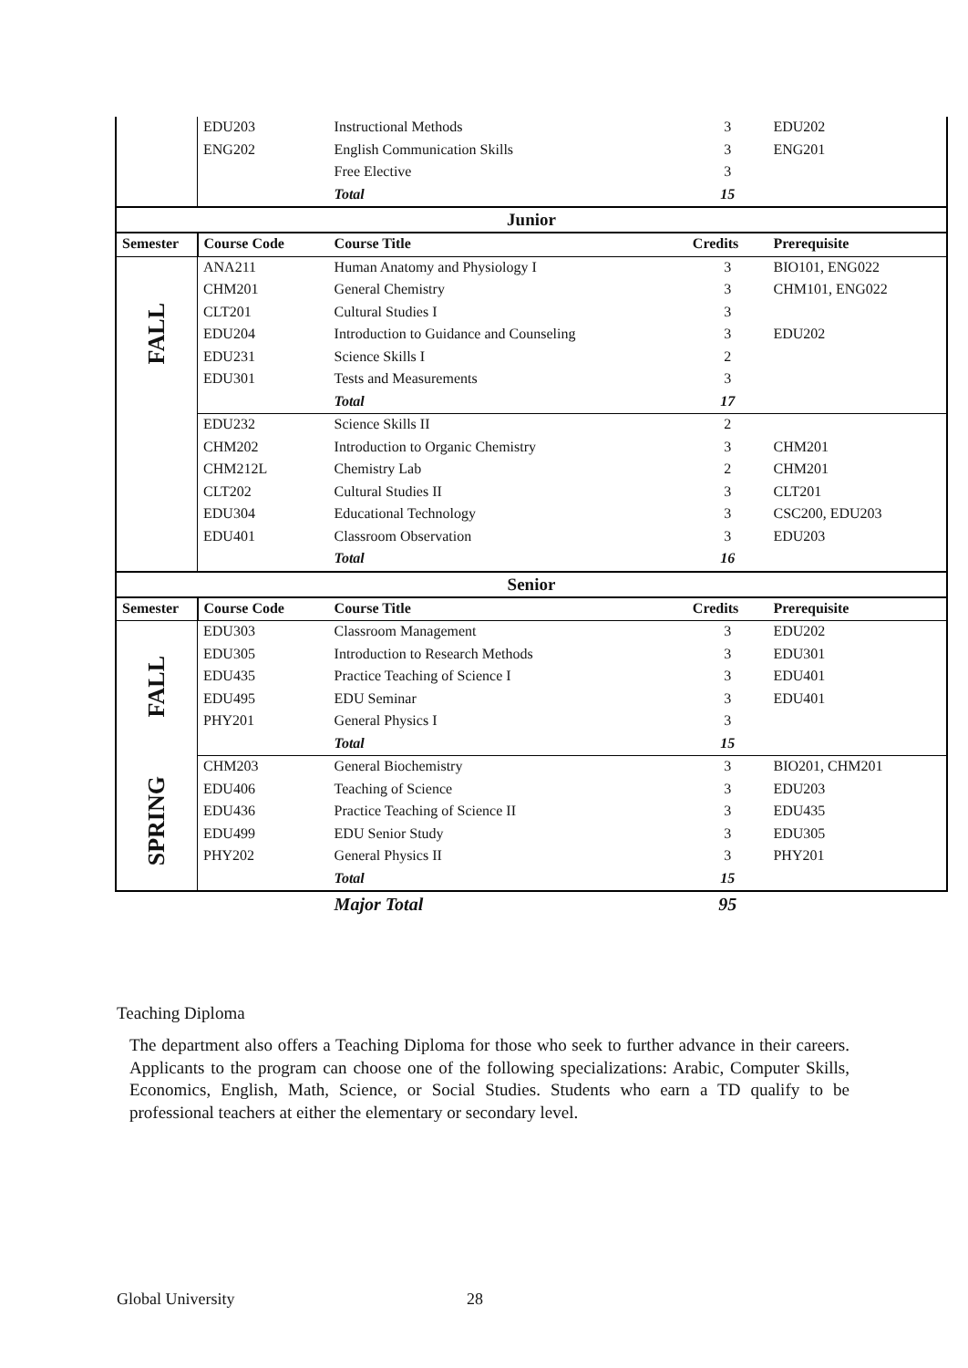| | EDU203 | Instructional Methods | 3 | EDU202 |
| | ENG202 | English Communication Skills | 3 | ENG201 |
| | | Free Elective | 3 | |
| | | Total | 15 | |
| Junior | | | | |
| Semester | Course Code | Course Title | Credits | Prerequisite |
| FALL | ANA211 | Human Anatomy and Physiology I | 3 | BIO101, ENG022 |
| | CHM201 | General Chemistry | 3 | CHM101, ENG022 |
| | CLT201 | Cultural Studies I | 3 | |
| | EDU204 | Introduction to Guidance and Counseling | 3 | EDU202 |
| | EDU231 | Science Skills I | 2 | |
| | EDU301 | Tests and Measurements | 3 | |
| | | Total | 17 | |
| | EDU232 | Science Skills II | 2 | |
| | CHM202 | Introduction to Organic Chemistry | 3 | CHM201 |
| | CHM212L | Chemistry Lab | 2 | CHM201 |
| | CLT202 | Cultural Studies II | 3 | CLT201 |
| | EDU304 | Educational Technology | 3 | CSC200, EDU203 |
| | EDU401 | Classroom Observation | 3 | EDU203 |
| | | Total | 16 | |
| Senior | | | | |
| Semester | Course Code | Course Title | Credits | Prerequisite |
| FALL | EDU303 | Classroom Management | 3 | EDU202 |
| | EDU305 | Introduction to Research Methods | 3 | EDU301 |
| | EDU435 | Practice Teaching of Science I | 3 | EDU401 |
| | EDU495 | EDU Seminar | 3 | EDU401 |
| | PHY201 | General Physics I | 3 | |
| | | Total | 15 | |
| SPRING | CHM203 | General Biochemistry | 3 | BIO201, CHM201 |
| | EDU406 | Teaching of Science | 3 | EDU203 |
| | EDU436 | Practice Teaching of Science II | 3 | EDU435 |
| | EDU499 | EDU Senior Study | 3 | EDU305 |
| | PHY202 | General Physics II | 3 | PHY201 |
| | | Total | 15 | |
| | | Major Total | 95 | |
Teaching Diploma
The department also offers a Teaching Diploma for those who seek to further advance in their careers. Applicants to the program can choose one of the following specializations: Arabic, Computer Skills, Economics, English, Math, Science, or Social Studies. Students who earn a TD qualify to be professional teachers at either the elementary or secondary level.
Global University 28